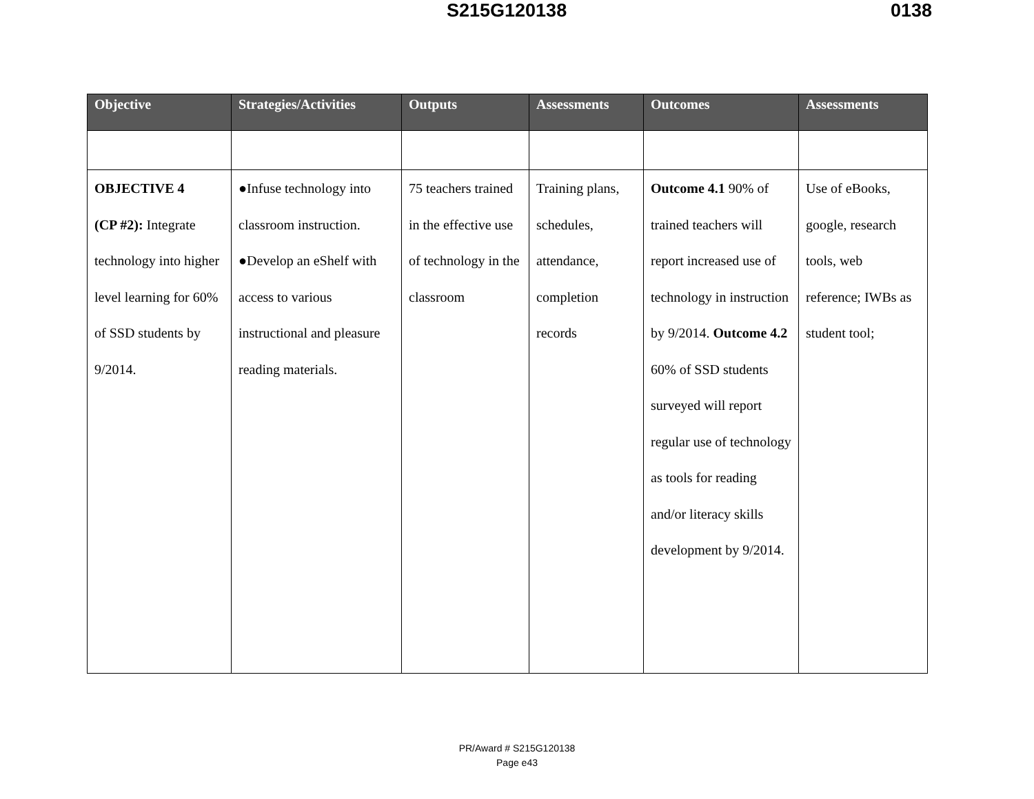S215G120138 0138
| Objective | Strategies/Activities | Outputs | Assessments | Outcomes | Assessments |
| --- | --- | --- | --- | --- | --- |
| OBJECTIVE 4 (CP #2): Integrate technology into higher level learning for 60% of SSD students by 9/2014. | ●Infuse technology into classroom instruction. ●Develop an eShelf with access to various instructional and pleasure reading materials. | 75 teachers trained in the effective use of technology in the classroom | Training plans, schedules, attendance, completion records | Outcome 4.1 90% of trained teachers will report increased use of technology in instruction by 9/2014. Outcome 4.2 60% of SSD students surveyed will report regular use of technology as tools for reading and/or literacy skills development by 9/2014. | Use of eBooks, google, research tools, web reference; IWBs as student tool; |
PR/Award # S215G120138
Page e43